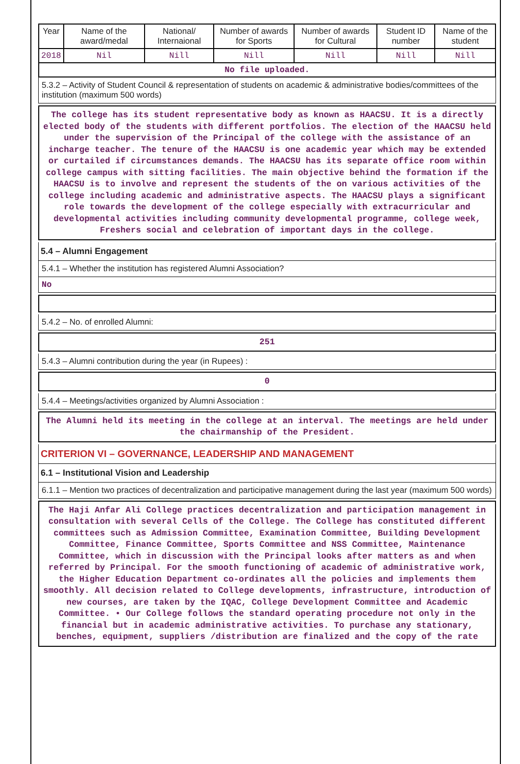| Year | Name of the award/medal | National/ Internaional | Number of awards for Sports | Number of awards for Cultural | Student ID number | Name of the student |
| --- | --- | --- | --- | --- | --- | --- |
| 2018 | Nil | Nill | Nill | Nill | Nill | Nill |
| No file uploaded. | | | | | | |
5.3.2 – Activity of Student Council & representation of students on academic & administrative bodies/committees of the institution (maximum 500 words)
The college has its student representative body as known as HAACSU. It is a directly elected body of the students with different portfolios. The election of the HAACSU held under the supervision of the Principal of the college with the assistance of an incharge teacher. The tenure of the HAACSU is one academic year which may be extended or curtailed if circumstances demands. The HAACSU has its separate office room within college campus with sitting facilities. The main objective behind the formation if the HAACSU is to involve and represent the students of the on various activities of the college including academic and administrative aspects. The HAACSU plays a significant role towards the development of the college especially with extracurricular and developmental activities including community developmental programme, college week, Freshers social and celebration of important days in the college.
5.4 – Alumni Engagement
5.4.1 – Whether the institution has registered Alumni Association?
No
5.4.2 – No. of enrolled Alumni:
251
5.4.3 – Alumni contribution during the year (in Rupees) :
0
5.4.4 – Meetings/activities organized by Alumni Association :
The Alumni held its meeting in the college at an interval. The meetings are held under the chairmanship of the President.
CRITERION VI – GOVERNANCE, LEADERSHIP AND MANAGEMENT
6.1 – Institutional Vision and Leadership
6.1.1 – Mention two practices of decentralization and participative management during the last year (maximum 500 words)
The Haji Anfar Ali College practices decentralization and participation management in consultation with several Cells of the College. The College has constituted different committees such as Admission Committee, Examination Committee, Building Development Committee, Finance Committee, Sports Committee and NSS Committee, Maintenance Committee, which in discussion with the Principal looks after matters as and when referred by Principal. For the smooth functioning of academic of administrative work, the Higher Education Department co-ordinates all the policies and implements them smoothly. All decision related to College developments, infrastructure, introduction of new courses, are taken by the IQAC, College Development Committee and Academic Committee. • Our College follows the standard operating procedure not only in the financial but in academic administrative activities. To purchase any stationary, benches, equipment, suppliers /distribution are finalized and the copy of the rate